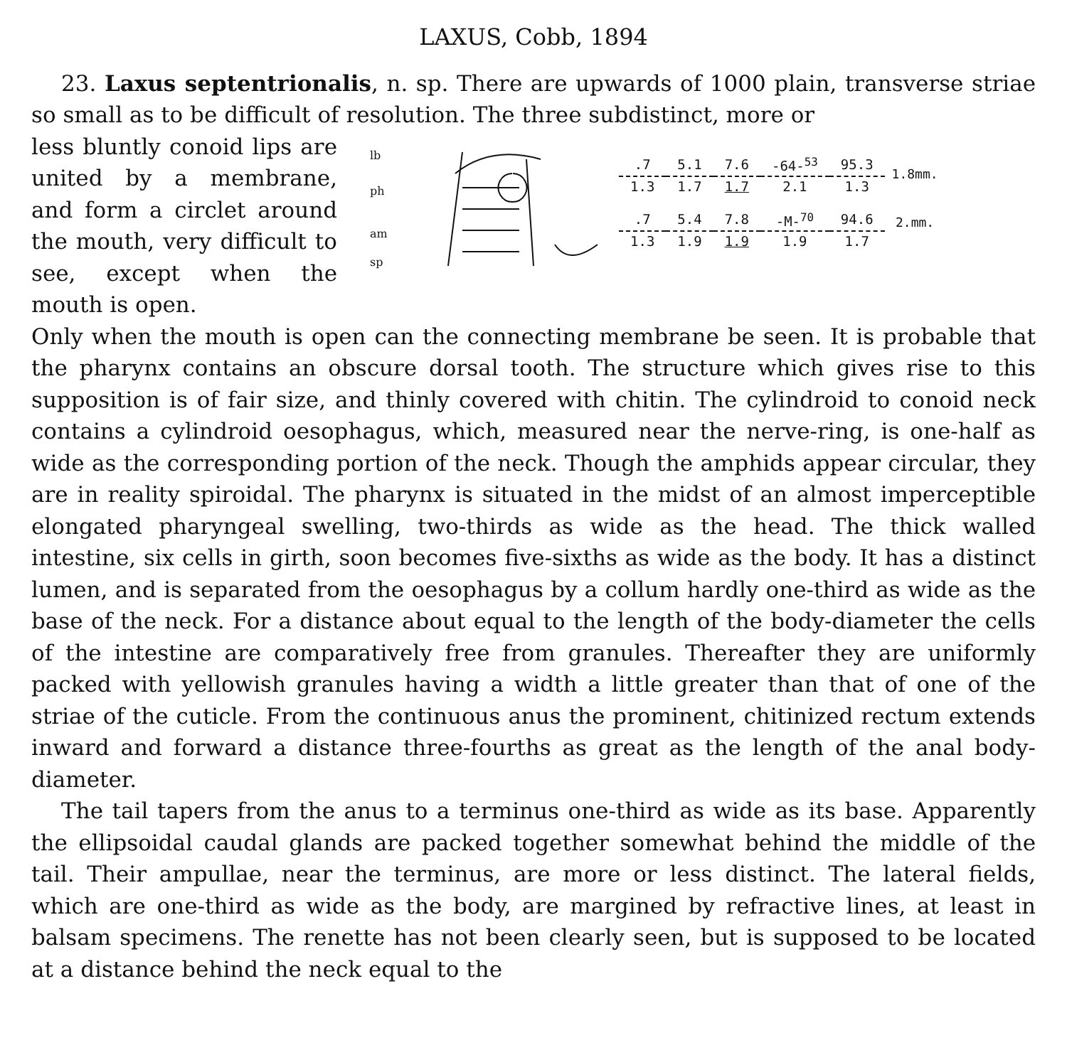LAXUS, Cobb, 1894
23. Laxus septentrionalis, n. sp. There are upwards of 1000 plain, transverse striae so small as to be difficult of resolution. The three subdistinct, more or
less bluntly conoid lips are united by a membrane, and form a circlet around the mouth, very difficult to see, except when the mouth is open.
lb
ph
am
sp
| .7 | 5.1 | 7.6 | -64-<sup>53</sup> | 95.3 | 1.8mm. |
| 1.3 | 1.7 | 1.7 | 2.1 | 1.3 | |
| .7 | 5.4 | 7.8 | -M-<sup>70</sup> | 94.6 | 2.mm. |
| 1.3 | 1.9 | 1.9 | 1.9 | 1.7 | |
Only when the mouth is open can the connecting membrane be seen. It is probable that the pharynx contains an obscure dorsal tooth. The structure which gives rise to this supposition is of fair size, and thinly covered with chitin. The cylindroid to conoid neck contains a cylindroid oesophagus, which, measured near the nerve-ring, is one-half as wide as the corresponding portion of the neck. Though the amphids appear circular, they are in reality spiroidal. The pharynx is situated in the midst of an almost imperceptible elongated pharyngeal swelling, two-thirds as wide as the head. The thick walled intestine, six cells in girth, soon becomes five-sixths as wide as the body. It has a distinct lumen, and is separated from the oesophagus by a collum hardly one-third as wide as the base of the neck. For a distance about equal to the length of the body-diameter the cells of the intestine are comparatively free from granules. Thereafter they are uniformly packed with yellowish granules having a width a little greater than that of one of the striae of the cuticle. From the continuous anus the prominent, chitinized rectum extends inward and forward a distance three-fourths as great as the length of the anal body-diameter.
The tail tapers from the anus to a terminus one-third as wide as its base. Apparently the ellipsoidal caudal glands are packed together somewhat behind the middle of the tail. Their ampullae, near the terminus, are more or less distinct. The lateral fields, which are one-third as wide as the body, are margined by refractive lines, at least in balsam specimens. The renette has not been clearly seen, but is supposed to be located at a distance behind the neck equal to the